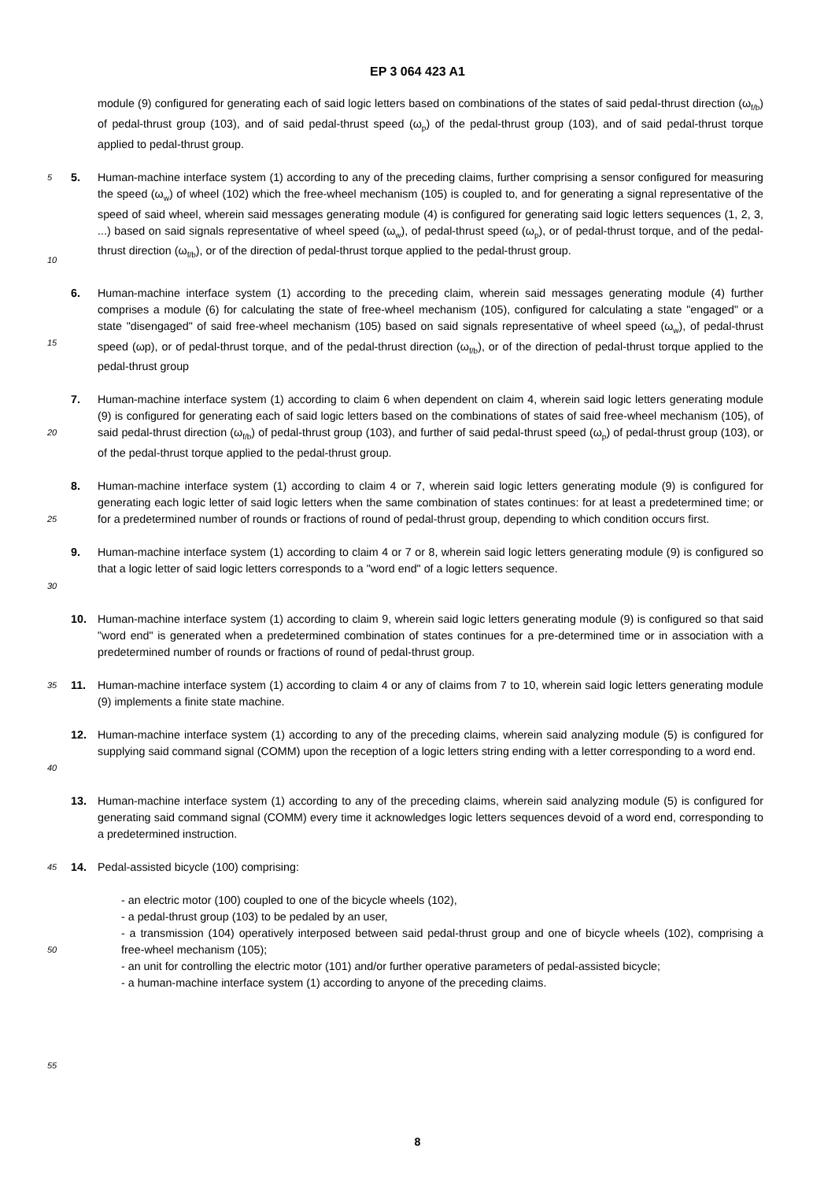EP 3 064 423 A1
module (9) configured for generating each of said logic letters based on combinations of the states of said pedal-thrust direction (ω<sub>f/b</sub>) of pedal-thrust group (103), and of said pedal-thrust speed (ω<sub>p</sub>) of the pedal-thrust group (103), and of said pedal-thrust torque applied to pedal-thrust group.
5
10
5. Human-machine interface system (1) according to any of the preceding claims, further comprising a sensor configured for measuring the speed (ω<sub>w</sub>) of wheel (102) which the free-wheel mechanism (105) is coupled to, and for generating a signal representative of the speed of said wheel, wherein said messages generating module (4) is configured for generating said logic letters sequences (1, 2, 3, ...) based on said signals representative of wheel speed (ω<sub>w</sub>), of pedal-thrust speed (ω<sub>p</sub>), or of pedal-thrust torque, and of the pedal-thrust direction (ω<sub>f/b</sub>), or of the direction of pedal-thrust torque applied to the pedal-thrust group.
15
6. Human-machine interface system (1) according to the preceding claim, wherein said messages generating module (4) further comprises a module (6) for calculating the state of free-wheel mechanism (105), configured for calculating a state "engaged" or a state "disengaged" of said free-wheel mechanism (105) based on said signals representative of wheel speed (ω<sub>w</sub>), of pedal-thrust speed (ωp), or of pedal-thrust torque, and of the pedal-thrust direction (ω<sub>f/b</sub>), or of the direction of pedal-thrust torque applied to the pedal-thrust group
20
7. Human-machine interface system (1) according to claim 6 when dependent on claim 4, wherein said logic letters generating module (9) is configured for generating each of said logic letters based on the combinations of states of said free-wheel mechanism (105), of said pedal-thrust direction (ω<sub>f/b</sub>) of pedal-thrust group (103), and further of said pedal-thrust speed (ω<sub>p</sub>) of pedal-thrust group (103), or of the pedal-thrust torque applied to the pedal-thrust group.
25
8. Human-machine interface system (1) according to claim 4 or 7, wherein said logic letters generating module (9) is configured for generating each logic letter of said logic letters when the same combination of states continues: for at least a predetermined time; or for a predetermined number of rounds or fractions of round of pedal-thrust group, depending to which condition occurs first.
9. Human-machine interface system (1) according to claim 4 or 7 or 8, wherein said logic letters generating module (9) is configured so that a logic letter of said logic letters corresponds to a "word end" of a logic letters sequence.
30
10. Human-machine interface system (1) according to claim 9, wherein said logic letters generating module (9) is configured so that said "word end" is generated when a predetermined combination of states continues for a pre-determined time or in association with a predetermined number of rounds or fractions of round of pedal-thrust group.
35
11. Human-machine interface system (1) according to claim 4 or any of claims from 7 to 10, wherein said logic letters generating module (9) implements a finite state machine.
40
12. Human-machine interface system (1) according to any of the preceding claims, wherein said analyzing module (5) is configured for supplying said command signal (COMM) upon the reception of a logic letters string ending with a letter corresponding to a word end.
13. Human-machine interface system (1) according to any of the preceding claims, wherein said analyzing module (5) is configured for generating said command signal (COMM) every time it acknowledges logic letters sequences devoid of a word end, corresponding to a predetermined instruction.
45
14. Pedal-assisted bicycle (100) comprising:
50
55
- an electric motor (100) coupled to one of the bicycle wheels (102),
- a pedal-thrust group (103) to be pedaled by an user,
- a transmission (104) operatively interposed between said pedal-thrust group and one of bicycle wheels (102), comprising a free-wheel mechanism (105);
- an unit for controlling the electric motor (101) and/or further operative parameters of pedal-assisted bicycle;
- a human-machine interface system (1) according to anyone of the preceding claims.
8